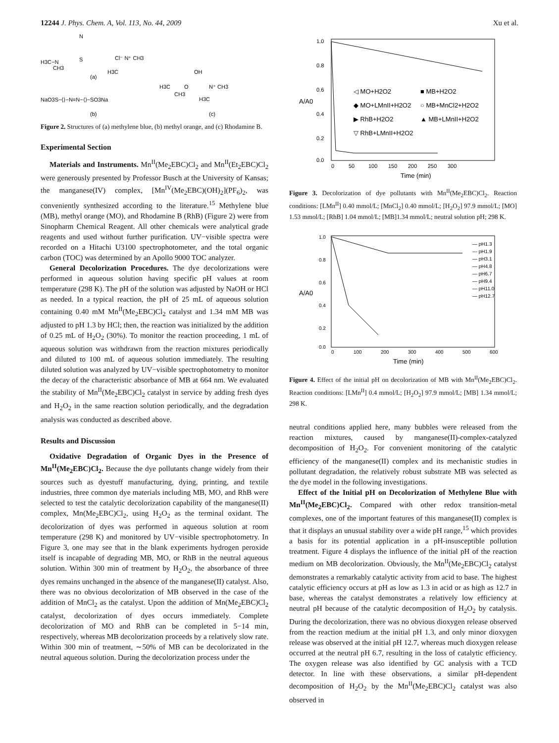12244 J. Phys. Chem. A, Vol. 113, No. 44, 2009 Xu et al.
H3C−N
CH3
S
N
Cl⁻ N⁺ CH3
H3C
(a)
NaO3S−⟨⟩−N=N−⟨⟩−SO3Na
(b)
H3C
CH3
OH
N⁺ CH3
H3C
O
(c)
Figure 2. Structures of (a) methylene blue, (b) methyl orange, and (c) Rhodamine B.
Experimental Section
Materials and Instruments. Mn<sup>II</sup>(Me<sub>2</sub>EBC)Cl<sub>2</sub> and Mn<sup>II</sup>(Et<sub>2</sub>EBC)Cl<sub>2</sub> were generously presented by Professor Busch at the University of Kansas; the manganese(IV) complex, [Mn<sup>IV</sup>(Me<sub>2</sub>EBC)(OH)<sub>2</sub>](PF<sub>6</sub>)<sub>2</sub>, was conveniently synthesized according to the literature.<sup>15</sup> Methylene blue (MB), methyl orange (MO), and Rhodamine B (RhB) (Figure 2) were from Sinopharm Chemical Reagent. All other chemicals were analytical grade reagents and used without further purification. UV−visible spectra were recorded on a Hitachi U3100 spectrophotometer, and the total organic carbon (TOC) was determined by an Apollo 9000 TOC analyzer.
General Decolorization Procedures. The dye decolorizations were performed in aqueous solution having specific pH values at room temperature (298 K). The pH of the solution was adjusted by NaOH or HCl as needed. In a typical reaction, the pH of 25 mL of aqueous solution containing 0.40 mM Mn<sup>II</sup>(Me<sub>2</sub>EBC)Cl<sub>2</sub> catalyst and 1.34 mM MB was adjusted to pH 1.3 by HCl; then, the reaction was initialized by the addition of 0.25 mL of H<sub>2</sub>O<sub>2</sub> (30%). To monitor the reaction proceeding, 1 mL of aqueous solution was withdrawn from the reaction mixtures periodically and diluted to 100 mL of aqueous solution immediately. The resulting diluted solution was analyzed by UV−visible spectrophotometry to monitor the decay of the characteristic absorbance of MB at 664 nm. We evaluated the stability of Mn<sup>II</sup>(Me<sub>2</sub>EBC)Cl<sub>2</sub> catalyst in service by adding fresh dyes and H<sub>2</sub>O<sub>2</sub> in the same reaction solution periodically, and the degradation analysis was conducted as described above.
Results and Discussion
Oxidative Degradation of Organic Dyes in the Presence of Mn<sup>II</sup>(Me<sub>2</sub>EBC)Cl<sub>2</sub>. Because the dye pollutants change widely from their sources such as dyestuff manufacturing, dying, printing, and textile industries, three common dye materials including MB, MO, and RhB were selected to test the catalytic decolorization capability of the manganese(II) complex, Mn(Me<sub>2</sub>EBC)Cl<sub>2</sub>, using H<sub>2</sub>O<sub>2</sub> as the terminal oxidant. The decolorization of dyes was performed in aqueous solution at room temperature (298 K) and monitored by UV−visible spectrophotometry. In Figure 3, one may see that in the blank experiments hydrogen peroxide itself is incapable of degrading MB, MO, or RhB in the neutral aqueous solution. Within 300 min of treatment by H<sub>2</sub>O<sub>2</sub>, the absorbance of three dyes remains unchanged in the absence of the manganese(II) catalyst. Also, there was no obvious decolorization of MB observed in the case of the addition of MnCl<sub>2</sub> as the catalyst. Upon the addition of Mn(Me<sub>2</sub>EBC)Cl<sub>2</sub> catalyst, decolorization of dyes occurs immediately. Complete decolorization of MO and RhB can be completed in 5−14 min, respectively, whereas MB decolorization proceeds by a relatively slow rate. Within 300 min of treatment, ∼50% of MB can be decolorizated in the neutral aqueous solution. During the decolorization process under the
1.0
0.8
0.6
0.4
0.2
0.0
0
50
100
150
200
250
300
Time (min)
A/A0
◁ MO+H2O2
■ MB+H2O2
◆ MO+LMnII+H2O2
○ MB+MnCl2+H2O2
▶ RhB+H2O2
▲ MB+LMnII+H2O2
▽ RhB+LMnII+H2O2
Figure 3. Decolorization of dye pollutants with Mn<sup>II</sup>(Me<sub>2</sub>EBC)Cl<sub>2</sub>. Reaction conditions: [LMn<sup>II</sup>] 0.40 mmol/L; [MnCl<sub>2</sub>] 0.40 mmol/L; [H<sub>2</sub>O<sub>2</sub>] 97.9 mmol/L; [MO] 1.53 mmol/L; [RhB] 1.04 mmol/L; [MB]1.34 mmol/L; neutral solution pH; 298 K.
1.0
0.8
0.6
0.4
0.2
0.0
0
100
200
300
400
500
600
Time (min)
A/A0
— pH1.3
--- pH1.9
— pH3.1
— pH4.8
— pH6.7
— pH9.4
— pH11.0
— pH12.7
Figure 4. Effect of the initial pH on decolorization of MB with Mn<sup>II</sup>(Me<sub>2</sub>EBC)Cl<sub>2</sub>. Reaction conditions: [LMn<sup>II</sup>] 0.4 mmol/L; [H<sub>2</sub>O<sub>2</sub>] 97.9 mmol/L; [MB] 1.34 mmol/L; 298 K.
neutral conditions applied here, many bubbles were released from the reaction mixtures, caused by manganese(II)-complex-catalyzed decomposition of H<sub>2</sub>O<sub>2</sub>. For convenient monitoring of the catalytic efficiency of the manganese(II) complex and its mechanistic studies in pollutant degradation, the relatively robust substrate MB was selected as the dye model in the following investigations.
Effect of the Initial pH on Decolorization of Methylene Blue with Mn<sup>II</sup>(Me<sub>2</sub>EBC)Cl<sub>2</sub>. Compared with other redox transition-metal complexes, one of the important features of this manganese(II) complex is that it displays an unusual stability over a wide pH range,<sup>15</sup> which provides a basis for its potential application in a pH-insusceptible pollution treatment. Figure 4 displays the influence of the initial pH of the reaction medium on MB decolorization. Obviously, the Mn<sup>II</sup>(Me<sub>2</sub>EBC)Cl<sub>2</sub> catalyst demonstrates a remarkably catalytic activity from acid to base. The highest catalytic efficiency occurs at pH as low as 1.3 in acid or as high as 12.7 in base, whereas the catalyst demonstrates a relatively low efficiency at neutral pH because of the catalytic decomposition of H<sub>2</sub>O<sub>2</sub> by catalysis. During the decolorization, there was no obvious dioxygen release observed from the reaction medium at the initial pH 1.3, and only minor dioxygen release was observed at the initial pH 12.7, whereas much dioxygen release occurred at the neutral pH 6.7, resulting in the loss of catalytic efficiency. The oxygen release was also identified by GC analysis with a TCD detector. In line with these observations, a similar pH-dependent decomposition of H<sub>2</sub>O<sub>2</sub> by the Mn<sup>II</sup>(Me<sub>2</sub>EBC)Cl<sub>2</sub> catalyst was also observed in